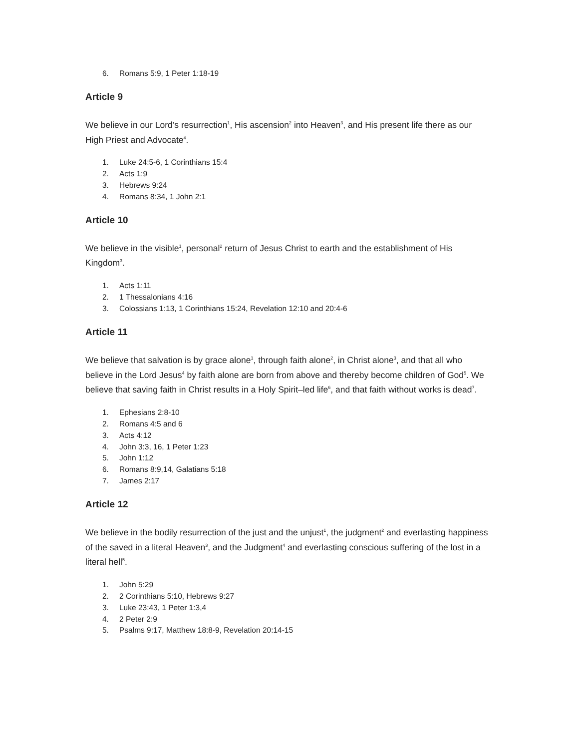6. Romans 5:9, 1 Peter 1:18-19
Article 9
We believe in our Lord’s resurrection<sup>1</sup>, His ascension<sup>2</sup> into Heaven<sup>3</sup>, and His present life there as our High Priest and Advocate<sup>4</sup>.
1. Luke 24:5-6, 1 Corinthians 15:4
2. Acts 1:9
3. Hebrews 9:24
4. Romans 8:34, 1 John 2:1
Article 10
We believe in the visible<sup>1</sup>, personal<sup>2</sup> return of Jesus Christ to earth and the establishment of His Kingdom<sup>3</sup>.
1. Acts 1:11
2. 1 Thessalonians 4:16
3. Colossians 1:13, 1 Corinthians 15:24, Revelation 12:10 and 20:4-6
Article 11
We believe that salvation is by grace alone<sup>1</sup>, through faith alone<sup>2</sup>, in Christ alone<sup>3</sup>, and that all who believe in the Lord Jesus<sup>4</sup> by faith alone are born from above and thereby become children of God<sup>5</sup>. We believe that saving faith in Christ results in a Holy Spirit–led life<sup>6</sup>, and that faith without works is dead<sup>7</sup>.
1. Ephesians 2:8-10
2. Romans 4:5 and 6
3. Acts 4:12
4. John 3:3, 16, 1 Peter 1:23
5. John 1:12
6. Romans 8:9,14, Galatians 5:18
7. James 2:17
Article 12
We believe in the bodily resurrection of the just and the unjust<sup>1</sup>, the judgment<sup>2</sup> and everlasting happiness of the saved in a literal Heaven<sup>3</sup>, and the Judgment<sup>4</sup> and everlasting conscious suffering of the lost in a literal hell<sup>5</sup>.
1. John 5:29
2. 2 Corinthians 5:10, Hebrews 9:27
3. Luke 23:43, 1 Peter 1:3,4
4. 2 Peter 2:9
5. Psalms 9:17, Matthew 18:8-9, Revelation 20:14-15